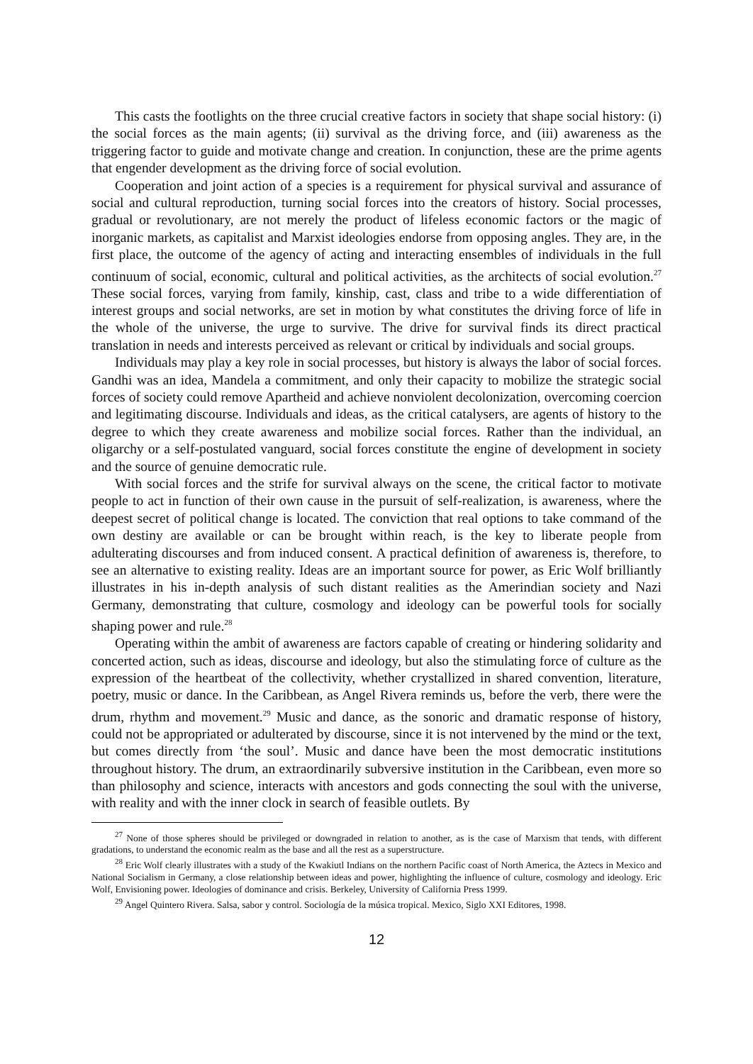This casts the footlights on the three crucial creative factors in society that shape social history: (i) the social forces as the main agents; (ii) survival as the driving force, and (iii) awareness as the triggering factor to guide and motivate change and creation. In conjunction, these are the prime agents that engender development as the driving force of social evolution.
Cooperation and joint action of a species is a requirement for physical survival and assurance of social and cultural reproduction, turning social forces into the creators of history. Social processes, gradual or revolutionary, are not merely the product of lifeless economic factors or the magic of inorganic markets, as capitalist and Marxist ideologies endorse from opposing angles. They are, in the first place, the outcome of the agency of acting and interacting ensembles of individuals in the full continuum of social, economic, cultural and political activities, as the architects of social evolution.<sup>27</sup> These social forces, varying from family, kinship, cast, class and tribe to a wide differentiation of interest groups and social networks, are set in motion by what constitutes the driving force of life in the whole of the universe, the urge to survive. The drive for survival finds its direct practical translation in needs and interests perceived as relevant or critical by individuals and social groups.
Individuals may play a key role in social processes, but history is always the labor of social forces. Gandhi was an idea, Mandela a commitment, and only their capacity to mobilize the strategic social forces of society could remove Apartheid and achieve nonviolent decolonization, overcoming coercion and legitimating discourse. Individuals and ideas, as the critical catalysers, are agents of history to the degree to which they create awareness and mobilize social forces. Rather than the individual, an oligarchy or a self-postulated vanguard, social forces constitute the engine of development in society and the source of genuine democratic rule.
With social forces and the strife for survival always on the scene, the critical factor to motivate people to act in function of their own cause in the pursuit of self-realization, is awareness, where the deepest secret of political change is located. The conviction that real options to take command of the own destiny are available or can be brought within reach, is the key to liberate people from adulterating discourses and from induced consent. A practical definition of awareness is, therefore, to see an alternative to existing reality. Ideas are an important source for power, as Eric Wolf brilliantly illustrates in his in-depth analysis of such distant realities as the Amerindian society and Nazi Germany, demonstrating that culture, cosmology and ideology can be powerful tools for socially shaping power and rule.<sup>28</sup>
Operating within the ambit of awareness are factors capable of creating or hindering solidarity and concerted action, such as ideas, discourse and ideology, but also the stimulating force of culture as the expression of the heartbeat of the collectivity, whether crystallized in shared convention, literature, poetry, music or dance. In the Caribbean, as Angel Rivera reminds us, before the verb, there were the drum, rhythm and movement.<sup>29</sup> Music and dance, as the sonoric and dramatic response of history, could not be appropriated or adulterated by discourse, since it is not intervened by the mind or the text, but comes directly from ‘the soul’. Music and dance have been the most democratic institutions throughout history. The drum, an extraordinarily subversive institution in the Caribbean, even more so than philosophy and science, interacts with ancestors and gods connecting the soul with the universe, with reality and with the inner clock in search of feasible outlets. By
<sup>27</sup> None of those spheres should be privileged or downgraded in relation to another, as is the case of Marxism that tends, with different gradations, to understand the economic realm as the base and all the rest as a superstructure.
<sup>28</sup> Eric Wolf clearly illustrates with a study of the Kwakiutl Indians on the northern Pacific coast of North America, the Aztecs in Mexico and National Socialism in Germany, a close relationship between ideas and power, highlighting the influence of culture, cosmology and ideology. Eric Wolf, Envisioning power. Ideologies of dominance and crisis. Berkeley, University of California Press 1999.
<sup>29</sup> Angel Quintero Rivera. Salsa, sabor y control. Sociología de la música tropical. Mexico, Siglo XXI Editores, 1998.
12